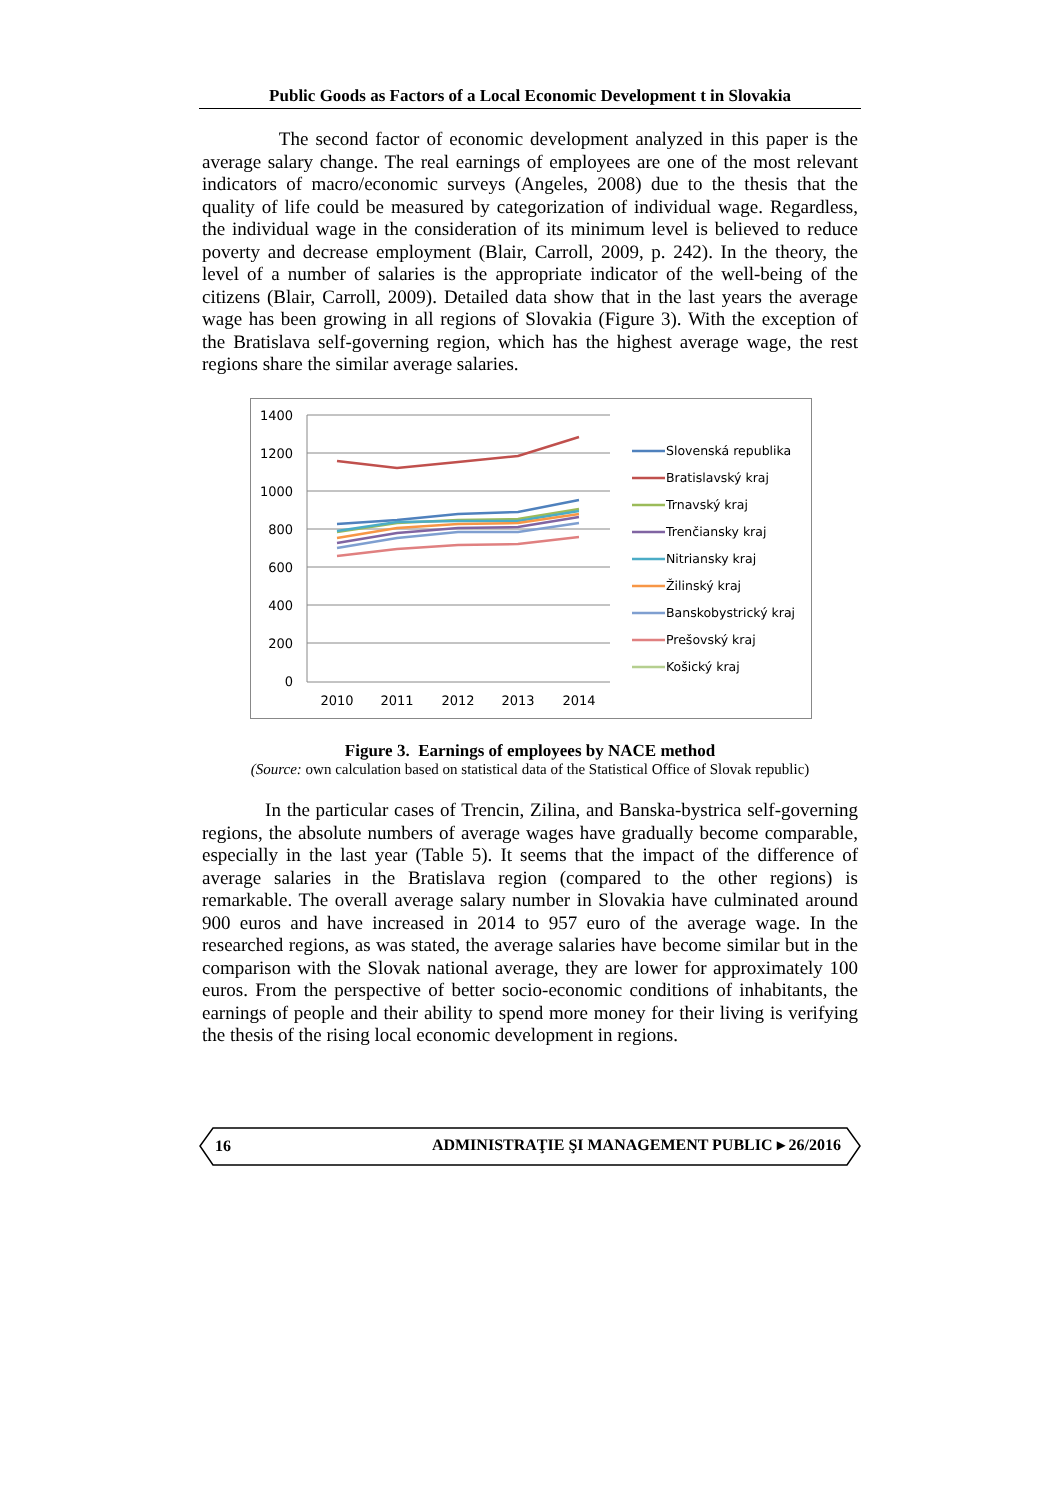Public Goods as Factors of a Local Economic Development t in Slovakia
The second factor of economic development analyzed in this paper is the average salary change. The real earnings of employees are one of the most relevant indicators of macro/economic surveys (Angeles, 2008) due to the thesis that the quality of life could be measured by categorization of individual wage. Regardless, the individual wage in the consideration of its minimum level is believed to reduce poverty and decrease employment (Blair, Carroll, 2009, p. 242). In the theory, the level of a number of salaries is the appropriate indicator of the well-being of the citizens (Blair, Carroll, 2009). Detailed data show that in the last years the average wage has been growing in all regions of Slovakia (Figure 3). With the exception of the Bratislava self-governing region, which has the highest average wage, the rest regions share the similar average salaries.
1400
1200
1000
800
600
400
200
0
2010
2011
2012
2013
2014
Slovenská republika
Bratislavský kraj
Trnavský kraj
Trenčiansky kraj
Nitriansky kraj
Žilinský kraj
Banskobystrický kraj
Prešovský kraj
Košický kraj
Figure 3. Earnings of employees by NACE method
(Source: own calculation based on statistical data of the Statistical Office of Slovak republic)
In the particular cases of Trencin, Zilina, and Banska-bystrica self-governing regions, the absolute numbers of average wages have gradually become comparable, especially in the last year (Table 5). It seems that the impact of the difference of average salaries in the Bratislava region (compared to the other regions) is remarkable. The overall average salary number in Slovakia have culminated around 900 euros and have increased in 2014 to 957 euro of the average wage. In the researched regions, as was stated, the average salaries have become similar but in the comparison with the Slovak national average, they are lower for approximately 100 euros. From the perspective of better socio-economic conditions of inhabitants, the earnings of people and their ability to spend more money for their living is verifying the thesis of the rising local economic development in regions.
16 ADMINISTRAŢIE ŞI MANAGEMENT PUBLIC ▸ 26/2016